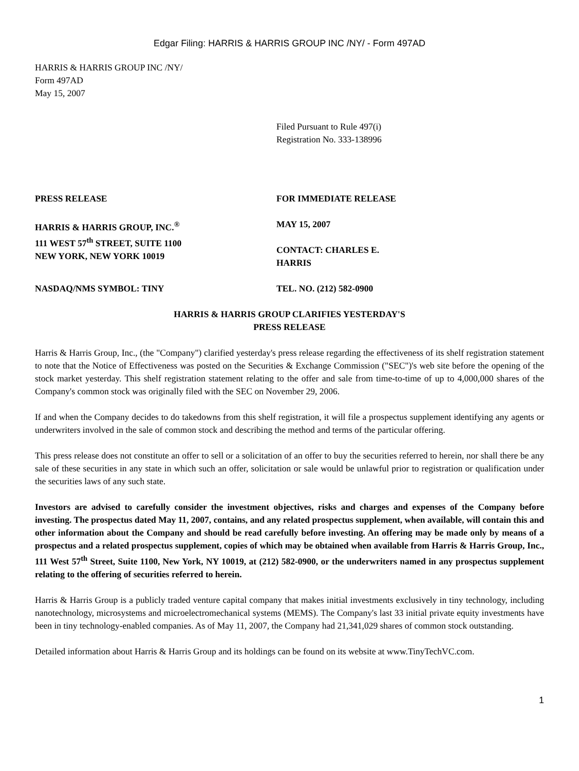Edgar Filing: HARRIS & HARRIS GROUP INC /NY/ - Form 497AD
HARRIS & HARRIS GROUP INC /NY/
Form 497AD
May 15, 2007
Filed Pursuant to Rule 497(i)
Registration No. 333-138996
PRESS RELEASE FOR IMMEDIATE RELEASE
HARRIS & HARRIS GROUP, INC.<sup>®</sup>
111 WEST 57<sup>th</sup> STREET, SUITE 1100
NEW YORK, NEW YORK 10019
MAY 15, 2007
CONTACT: CHARLES E. HARRIS
NASDAQ/NMS SYMBOL: TINY TEL. NO. (212) 582-0900
HARRIS & HARRIS GROUP CLARIFIES YESTERDAY'S
PRESS RELEASE
Harris & Harris Group, Inc., (the "Company") clarified yesterday's press release regarding the effectiveness of its shelf registration statement to note that the Notice of Effectiveness was posted on the Securities & Exchange Commission ("SEC")'s web site before the opening of the stock market yesterday. This shelf registration statement relating to the offer and sale from time-to-time of up to 4,000,000 shares of the Company's common stock was originally filed with the SEC on November 29, 2006.
If and when the Company decides to do takedowns from this shelf registration, it will file a prospectus supplement identifying any agents or underwriters involved in the sale of common stock and describing the method and terms of the particular offering.
This press release does not constitute an offer to sell or a solicitation of an offer to buy the securities referred to herein, nor shall there be any sale of these securities in any state in which such an offer, solicitation or sale would be unlawful prior to registration or qualification under the securities laws of any such state.
Investors are advised to carefully consider the investment objectives, risks and charges and expenses of the Company before investing. The prospectus dated May 11, 2007, contains, and any related prospectus supplement, when available, will contain this and other information about the Company and should be read carefully before investing. An offering may be made only by means of a prospectus and a related prospectus supplement, copies of which may be obtained when available from Harris & Harris Group, Inc., 111 West 57<sup>th</sup> Street, Suite 1100, New York, NY 10019, at (212) 582-0900, or the underwriters named in any prospectus supplement relating to the offering of securities referred to herein.
Harris & Harris Group is a publicly traded venture capital company that makes initial investments exclusively in tiny technology, including nanotechnology, microsystems and microelectromechanical systems (MEMS). The Company's last 33 initial private equity investments have been in tiny technology-enabled companies. As of May 11, 2007, the Company had 21,341,029 shares of common stock outstanding.
Detailed information about Harris & Harris Group and its holdings can be found on its website at www.TinyTechVC.com.
1